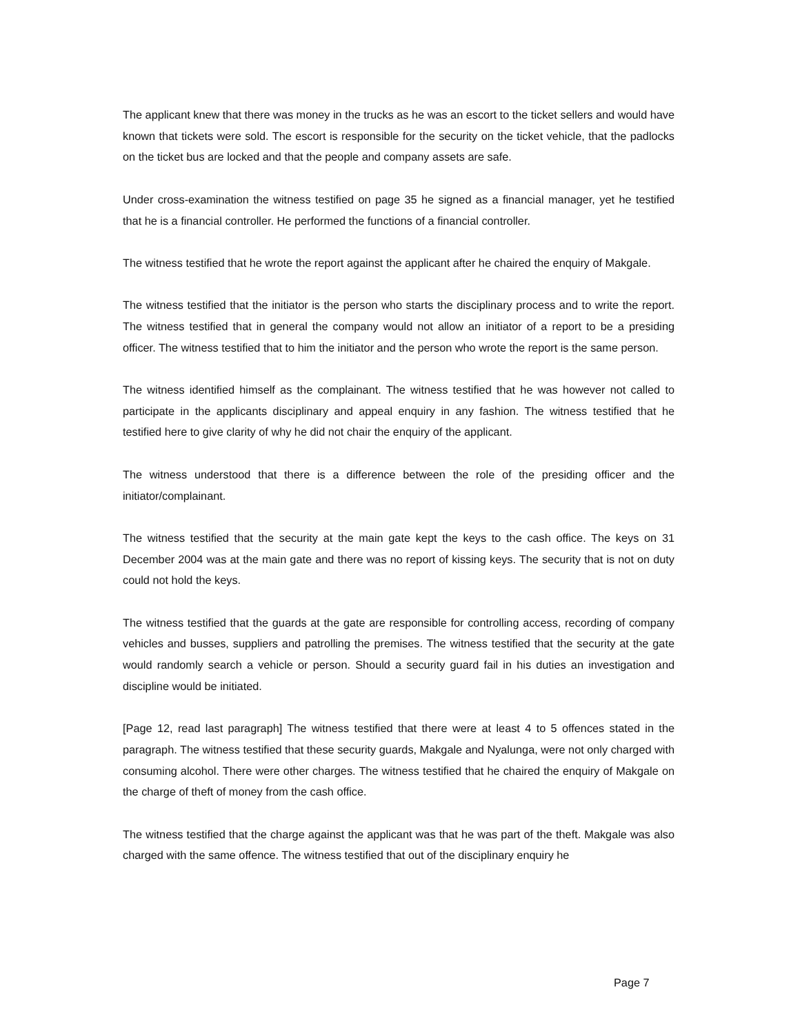The applicant knew that there was money in the trucks as he was an escort to the ticket sellers and would have known that tickets were sold. The escort is responsible for the security on the ticket vehicle, that the padlocks on the ticket bus are locked and that the people and company assets are safe.
Under cross-examination the witness testified on page 35 he signed as a financial manager, yet he testified that he is a financial controller. He performed the functions of a financial controller.
The witness testified that he wrote the report against the applicant after he chaired the enquiry of Makgale.
The witness testified that the initiator is the person who starts the disciplinary process and to write the report. The witness testified that in general the company would not allow an initiator of a report to be a presiding officer. The witness testified that to him the initiator and the person who wrote the report is the same person.
The witness identified himself as the complainant. The witness testified that he was however not called to participate in the applicants disciplinary and appeal enquiry in any fashion. The witness testified that he testified here to give clarity of why he did not chair the enquiry of the applicant.
The witness understood that there is a difference between the role of the presiding officer and the initiator/complainant.
The witness testified that the security at the main gate kept the keys to the cash office. The keys on 31 December 2004 was at the main gate and there was no report of kissing keys. The security that is not on duty could not hold the keys.
The witness testified that the guards at the gate are responsible for controlling access, recording of company vehicles and busses, suppliers and patrolling the premises. The witness testified that the security at the gate would randomly search a vehicle or person. Should a security guard fail in his duties an investigation and discipline would be initiated.
[Page 12, read last paragraph] The witness testified that there were at least 4 to 5 offences stated in the paragraph. The witness testified that these security guards, Makgale and Nyalunga, were not only charged with consuming alcohol. There were other charges. The witness testified that he chaired the enquiry of Makgale on the charge of theft of money from the cash office.
The witness testified that the charge against the applicant was that he was part of the theft. Makgale was also charged with the same offence. The witness testified that out of the disciplinary enquiry he
Page 7